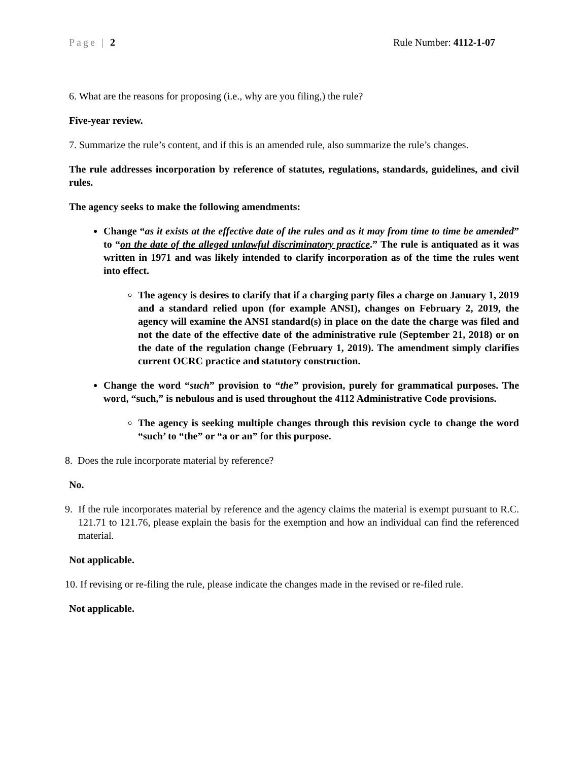Page | 2 Rule Number: 4112-1-07
6. What are the reasons for proposing (i.e., why are you filing,) the rule?
Five-year review.
7. Summarize the rule’s content, and if this is an amended rule, also summarize the rule’s changes.
The rule addresses incorporation by reference of statutes, regulations, standards, guidelines, and civil rules.
The agency seeks to make the following amendments:
Change “as it exists at the effective date of the rules and as it may from time to time be amended” to “on the date of the alleged unlawful discriminatory practice.” The rule is antiquated as it was written in 1971 and was likely intended to clarify incorporation as of the time the rules went into effect.
The agency is desires to clarify that if a charging party files a charge on January 1, 2019 and a standard relied upon (for example ANSI), changes on February 2, 2019, the agency will examine the ANSI standard(s) in place on the date the charge was filed and not the date of the effective date of the administrative rule (September 21, 2018) or on the date of the regulation change (February 1, 2019). The amendment simply clarifies current OCRC practice and statutory construction.
Change the word “such” provision to “the” provision, purely for grammatical purposes. The word, “such,” is nebulous and is used throughout the 4112 Administrative Code provisions.
The agency is seeking multiple changes through this revision cycle to change the word “such’ to “the” or “a or an” for this purpose.
8. Does the rule incorporate material by reference?
No.
9. If the rule incorporates material by reference and the agency claims the material is exempt pursuant to R.C. 121.71 to 121.76, please explain the basis for the exemption and how an individual can find the referenced material.
Not applicable.
10. If revising or re-filing the rule, please indicate the changes made in the revised or re-filed rule.
Not applicable.